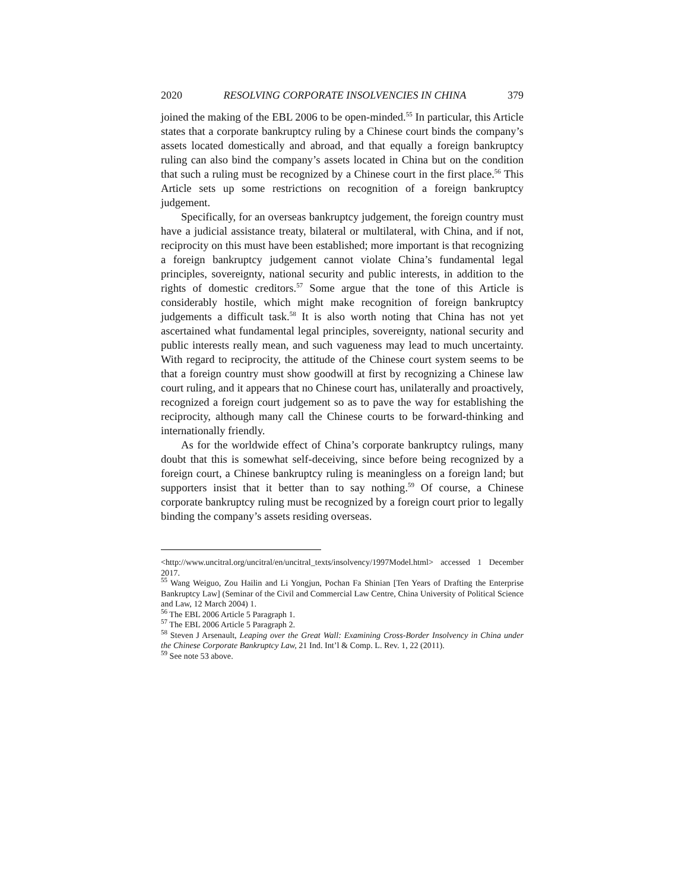2020 RESOLVING CORPORATE INSOLVENCIES IN CHINA 379
joined the making of the EBL 2006 to be open-minded.<sup>55</sup> In particular, this Article states that a corporate bankruptcy ruling by a Chinese court binds the company’s assets located domestically and abroad, and that equally a foreign bankruptcy ruling can also bind the company’s assets located in China but on the condition that such a ruling must be recognized by a Chinese court in the first place.<sup>56</sup> This Article sets up some restrictions on recognition of a foreign bankruptcy judgement.
Specifically, for an overseas bankruptcy judgement, the foreign country must have a judicial assistance treaty, bilateral or multilateral, with China, and if not, reciprocity on this must have been established; more important is that recognizing a foreign bankruptcy judgement cannot violate China’s fundamental legal principles, sovereignty, national security and public interests, in addition to the rights of domestic creditors.<sup>57</sup> Some argue that the tone of this Article is considerably hostile, which might make recognition of foreign bankruptcy judgements a difficult task.<sup>58</sup> It is also worth noting that China has not yet ascertained what fundamental legal principles, sovereignty, national security and public interests really mean, and such vagueness may lead to much uncertainty. With regard to reciprocity, the attitude of the Chinese court system seems to be that a foreign country must show goodwill at first by recognizing a Chinese law court ruling, and it appears that no Chinese court has, unilaterally and proactively, recognized a foreign court judgement so as to pave the way for establishing the reciprocity, although many call the Chinese courts to be forward-thinking and internationally friendly.
As for the worldwide effect of China’s corporate bankruptcy rulings, many doubt that this is somewhat self-deceiving, since before being recognized by a foreign court, a Chinese bankruptcy ruling is meaningless on a foreign land; but supporters insist that it better than to say nothing.<sup>59</sup> Of course, a Chinese corporate bankruptcy ruling must be recognized by a foreign court prior to legally binding the company’s assets residing overseas.
<http://www.uncitral.org/uncitral/en/uncitral_texts/insolvency/1997Model.html> accessed 1 December 2017.
<sup>55</sup> Wang Weiguo, Zou Hailin and Li Yongjun, Pochan Fa Shinian [Ten Years of Drafting the Enterprise Bankruptcy Law] (Seminar of the Civil and Commercial Law Centre, China University of Political Science and Law, 12 March 2004) 1.
<sup>56</sup> The EBL 2006 Article 5 Paragraph 1.
<sup>57</sup> The EBL 2006 Article 5 Paragraph 2.
<sup>58</sup> Steven J Arsenault, Leaping over the Great Wall: Examining Cross-Border Insolvency in China under the Chinese Corporate Bankruptcy Law, 21 Ind. Int’l & Comp. L. Rev. 1, 22 (2011).
<sup>59</sup> See note 53 above.